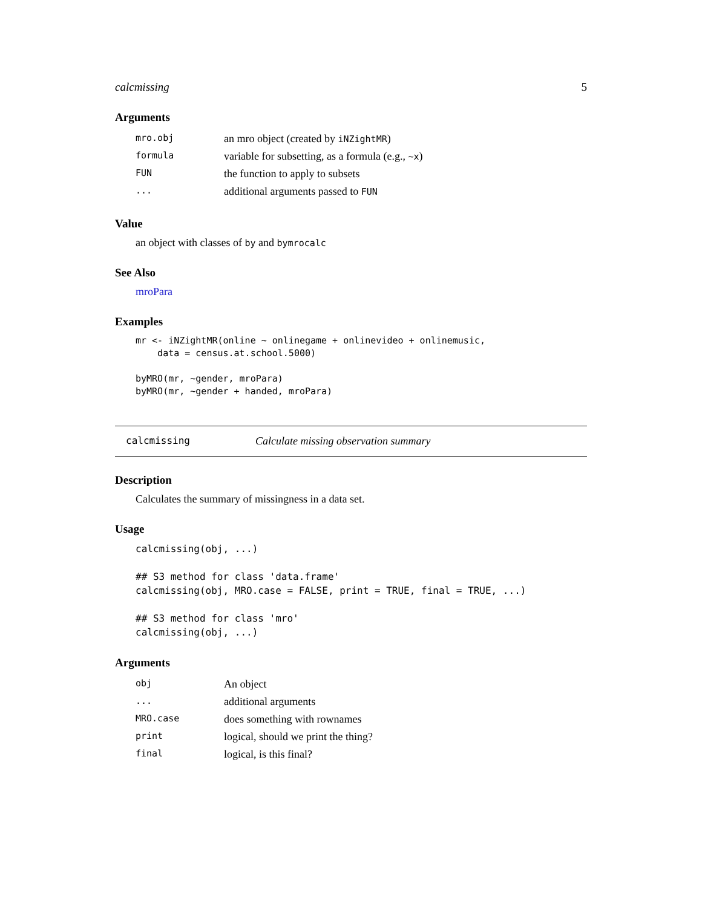calcmissing 5
Arguments
| mro.obj | an mro object (created by iNZightMR ) |
| formula | variable for subsetting, as a formula (e.g., ~x ) |
| FUN | the function to apply to subsets |
| ... | additional arguments passed to FUN |
Value
an object with classes of by and bymrocalc
See Also
mroPara
Examples
mr <- iNZightMR(online ~ onlinegame + onlinevideo + onlinemusic,
    data = census.at.school.5000)

byMRO(mr, ~gender, mroPara)
byMRO(mr, ~gender + handed, mroPara)
calcmissing Calculate missing observation summary
Description
Calculates the summary of missingness in a data set.
Usage
calcmissing(obj, ...)

## S3 method for class 'data.frame'
calcmissing(obj, MRO.case = FALSE, print = TRUE, final = TRUE, ...)

## S3 method for class 'mro'
calcmissing(obj, ...)
Arguments
| obj | An object |
| ... | additional arguments |
| MRO.case | does something with rownames |
| print | logical, should we print the thing? |
| final | logical, is this final? |